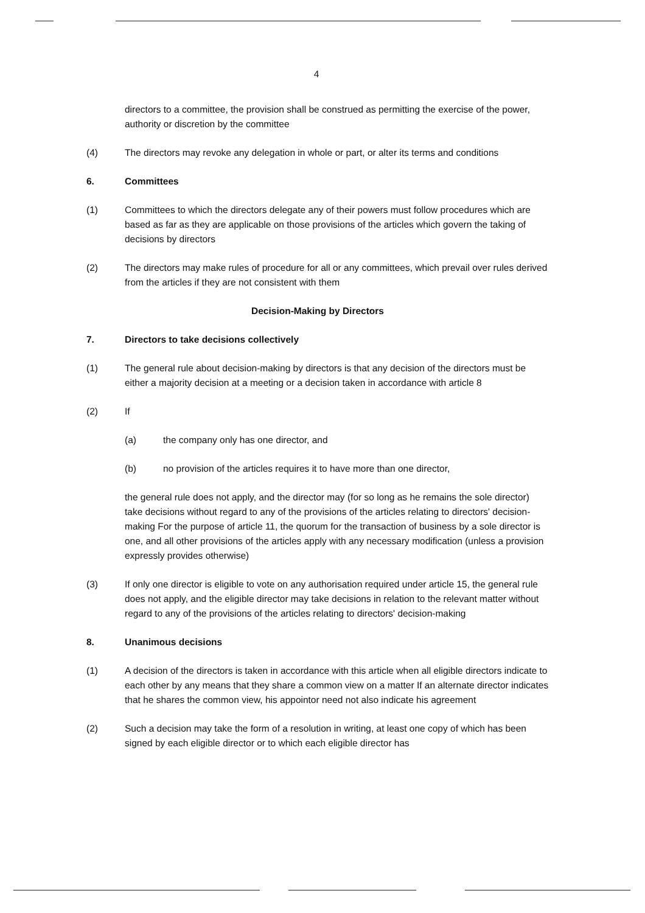4
directors to a committee, the provision shall be construed as permitting the exercise of the power, authority or discretion by the committee
(4) The directors may revoke any delegation in whole or part, or alter its terms and conditions
6. Committees
(1) Committees to which the directors delegate any of their powers must follow procedures which are based as far as they are applicable on those provisions of the articles which govern the taking of decisions by directors
(2) The directors may make rules of procedure for all or any committees, which prevail over rules derived from the articles if they are not consistent with them
Decision-Making by Directors
7. Directors to take decisions collectively
(1) The general rule about decision-making by directors is that any decision of the directors must be either a majority decision at a meeting or a decision taken in accordance with article 8
(2) If
(a) the company only has one director, and
(b) no provision of the articles requires it to have more than one director,
the general rule does not apply, and the director may (for so long as he remains the sole director) take decisions without regard to any of the provisions of the articles relating to directors' decision-making For the purpose of article 11, the quorum for the transaction of business by a sole director is one, and all other provisions of the articles apply with any necessary modification (unless a provision expressly provides otherwise)
(3) If only one director is eligible to vote on any authorisation required under article 15, the general rule does not apply, and the eligible director may take decisions in relation to the relevant matter without regard to any of the provisions of the articles relating to directors' decision-making
8. Unanimous decisions
(1) A decision of the directors is taken in accordance with this article when all eligible directors indicate to each other by any means that they share a common view on a matter If an alternate director indicates that he shares the common view, his appointor need not also indicate his agreement
(2) Such a decision may take the form of a resolution in writing, at least one copy of which has been signed by each eligible director or to which each eligible director has